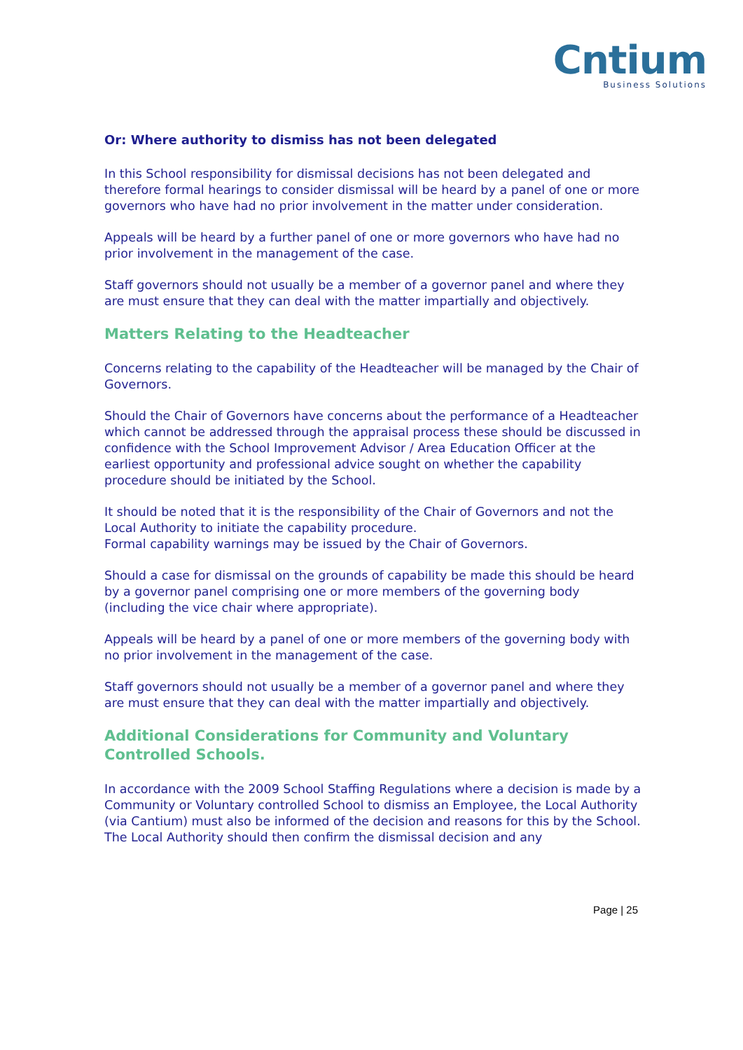Cntium
Business Solutions
Or: Where authority to dismiss has not been delegated
In this School responsibility for dismissal decisions has not been delegated and therefore formal hearings to consider dismissal will be heard by a panel of one or more governors who have had no prior involvement in the matter under consideration.
Appeals will be heard by a further panel of one or more governors who have had no prior involvement in the management of the case.
Staff governors should not usually be a member of a governor panel and where they are must ensure that they can deal with the matter impartially and objectively.
Matters Relating to the Headteacher
Concerns relating to the capability of the Headteacher will be managed by the Chair of Governors.
Should the Chair of Governors have concerns about the performance of a Headteacher which cannot be addressed through the appraisal process these should be discussed in confidence with the School Improvement Advisor / Area Education Officer at the earliest opportunity and professional advice sought on whether the capability procedure should be initiated by the School.
It should be noted that it is the responsibility of the Chair of Governors and not the Local Authority to initiate the capability procedure.
Formal capability warnings may be issued by the Chair of Governors.
Should a case for dismissal on the grounds of capability be made this should be heard by a governor panel comprising one or more members of the governing body (including the vice chair where appropriate).
Appeals will be heard by a panel of one or more members of the governing body with no prior involvement in the management of the case.
Staff governors should not usually be a member of a governor panel and where they are must ensure that they can deal with the matter impartially and objectively.
Additional Considerations for Community and Voluntary Controlled Schools.
In accordance with the 2009 School Staffing Regulations where a decision is made by a Community or Voluntary controlled School to dismiss an Employee, the Local Authority (via Cantium) must also be informed of the decision and reasons for this by the School. The Local Authority should then confirm the dismissal decision and any
Page | 25